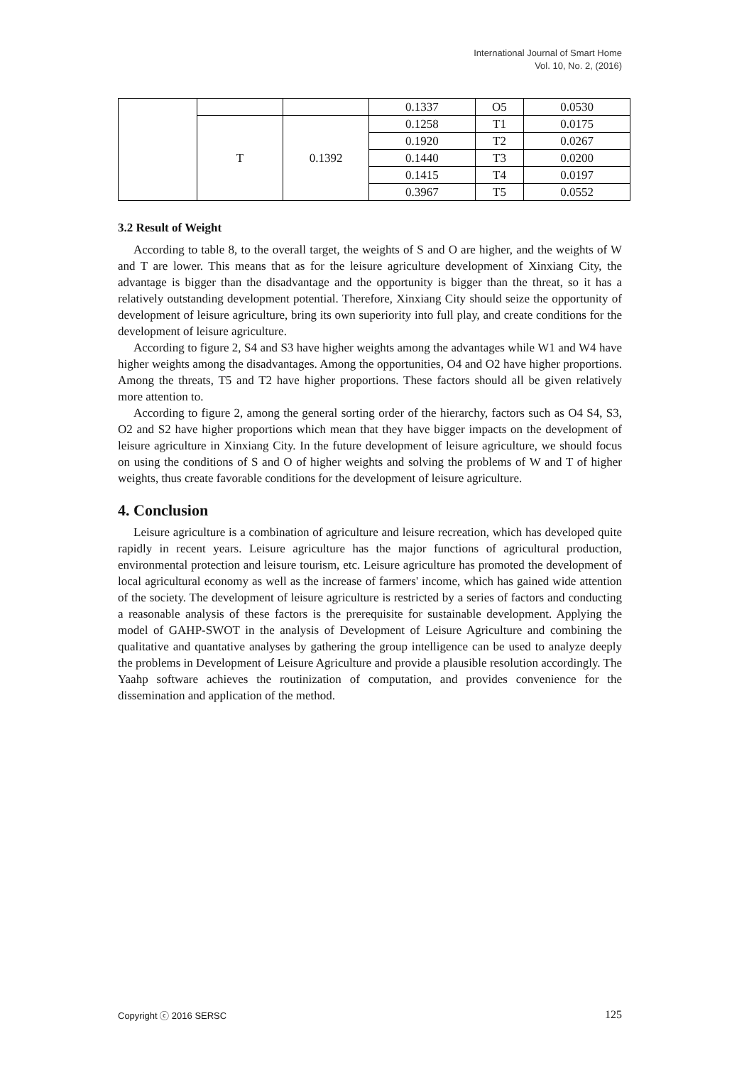International Journal of Smart Home
Vol. 10, No. 2, (2016)
| | | | 0.1337 | O5 | 0.0530 |
| | T | 0.1392 | 0.1258 | T1 | 0.0175 |
| | | | 0.1920 | T2 | 0.0267 |
| | | | 0.1440 | T3 | 0.0200 |
| | | | 0.1415 | T4 | 0.0197 |
| | | | 0.3967 | T5 | 0.0552 |
3.2 Result of Weight
According to table 8, to the overall target, the weights of S and O are higher, and the weights of W and T are lower. This means that as for the leisure agriculture development of Xinxiang City, the advantage is bigger than the disadvantage and the opportunity is bigger than the threat, so it has a relatively outstanding development potential. Therefore, Xinxiang City should seize the opportunity of development of leisure agriculture, bring its own superiority into full play, and create conditions for the development of leisure agriculture.
According to figure 2, S4 and S3 have higher weights among the advantages while W1 and W4 have higher weights among the disadvantages. Among the opportunities, O4 and O2 have higher proportions. Among the threats, T5 and T2 have higher proportions. These factors should all be given relatively more attention to.
According to figure 2, among the general sorting order of the hierarchy, factors such as O4 S4, S3, O2 and S2 have higher proportions which mean that they have bigger impacts on the development of leisure agriculture in Xinxiang City. In the future development of leisure agriculture, we should focus on using the conditions of S and O of higher weights and solving the problems of W and T of higher weights, thus create favorable conditions for the development of leisure agriculture.
4. Conclusion
Leisure agriculture is a combination of agriculture and leisure recreation, which has developed quite rapidly in recent years. Leisure agriculture has the major functions of agricultural production, environmental protection and leisure tourism, etc. Leisure agriculture has promoted the development of local agricultural economy as well as the increase of farmers' income, which has gained wide attention of the society. The development of leisure agriculture is restricted by a series of factors and conducting a reasonable analysis of these factors is the prerequisite for sustainable development. Applying the model of GAHP-SWOT in the analysis of Development of Leisure Agriculture and combining the qualitative and quantative analyses by gathering the group intelligence can be used to analyze deeply the problems in Development of Leisure Agriculture and provide a plausible resolution accordingly. The Yaahp software achieves the routinization of computation, and provides convenience for the dissemination and application of the method.
Copyright ⓒ 2016 SERSC 125